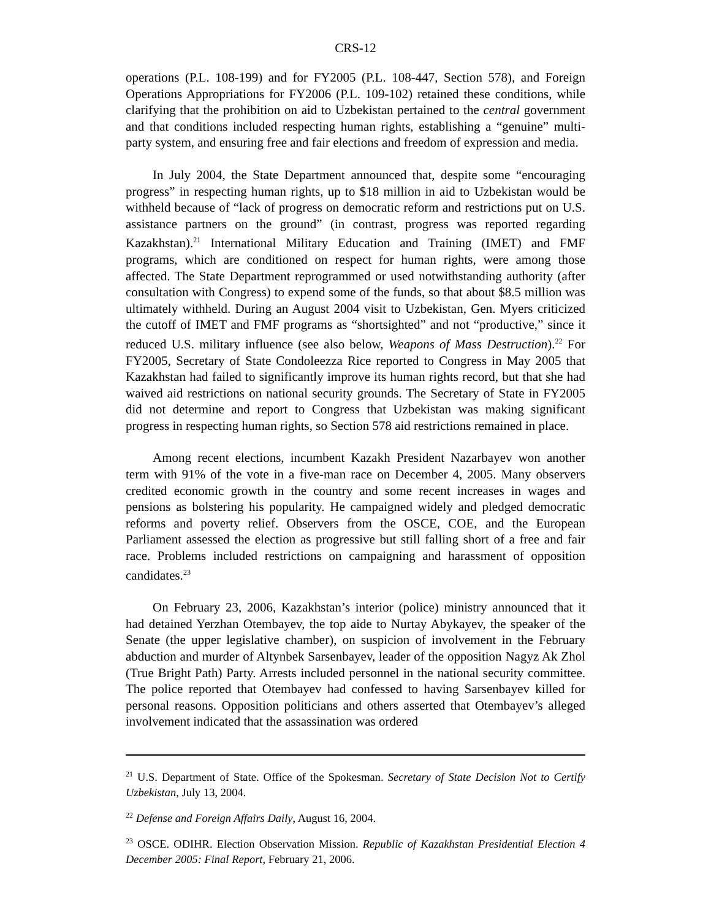CRS-12
operations (P.L. 108-199) and for FY2005 (P.L. 108-447, Section 578), and Foreign Operations Appropriations for FY2006 (P.L. 109-102) retained these conditions, while clarifying that the prohibition on aid to Uzbekistan pertained to the central government and that conditions included respecting human rights, establishing a “genuine” multi-party system, and ensuring free and fair elections and freedom of expression and media.
In July 2004, the State Department announced that, despite some “encouraging progress” in respecting human rights, up to $18 million in aid to Uzbekistan would be withheld because of “lack of progress on democratic reform and restrictions put on U.S. assistance partners on the ground” (in contrast, progress was reported regarding Kazakhstan).<sup>21</sup> International Military Education and Training (IMET) and FMF programs, which are conditioned on respect for human rights, were among those affected. The State Department reprogrammed or used notwithstanding authority (after consultation with Congress) to expend some of the funds, so that about $8.5 million was ultimately withheld. During an August 2004 visit to Uzbekistan, Gen. Myers criticized the cutoff of IMET and FMF programs as “shortsighted” and not “productive,” since it reduced U.S. military influence (see also below, Weapons of Mass Destruction).<sup>22</sup> For FY2005, Secretary of State Condoleezza Rice reported to Congress in May 2005 that Kazakhstan had failed to significantly improve its human rights record, but that she had waived aid restrictions on national security grounds. The Secretary of State in FY2005 did not determine and report to Congress that Uzbekistan was making significant progress in respecting human rights, so Section 578 aid restrictions remained in place.
Among recent elections, incumbent Kazakh President Nazarbayev won another term with 91% of the vote in a five-man race on December 4, 2005. Many observers credited economic growth in the country and some recent increases in wages and pensions as bolstering his popularity. He campaigned widely and pledged democratic reforms and poverty relief. Observers from the OSCE, COE, and the European Parliament assessed the election as progressive but still falling short of a free and fair race. Problems included restrictions on campaigning and harassment of opposition candidates.<sup>23</sup>
On February 23, 2006, Kazakhstan’s interior (police) ministry announced that it had detained Yerzhan Otembayev, the top aide to Nurtay Abykayev, the speaker of the Senate (the upper legislative chamber), on suspicion of involvement in the February abduction and murder of Altynbek Sarsenbayev, leader of the opposition Nagyz Ak Zhol (True Bright Path) Party. Arrests included personnel in the national security committee. The police reported that Otembayev had confessed to having Sarsenbayev killed for personal reasons. Opposition politicians and others asserted that Otembayev’s alleged involvement indicated that the assassination was ordered
<sup>21</sup> U.S. Department of State. Office of the Spokesman. Secretary of State Decision Not to Certify Uzbekistan, July 13, 2004.
<sup>22</sup> Defense and Foreign Affairs Daily, August 16, 2004.
<sup>23</sup> OSCE. ODIHR. Election Observation Mission. Republic of Kazakhstan Presidential Election 4 December 2005: Final Report, February 21, 2006.